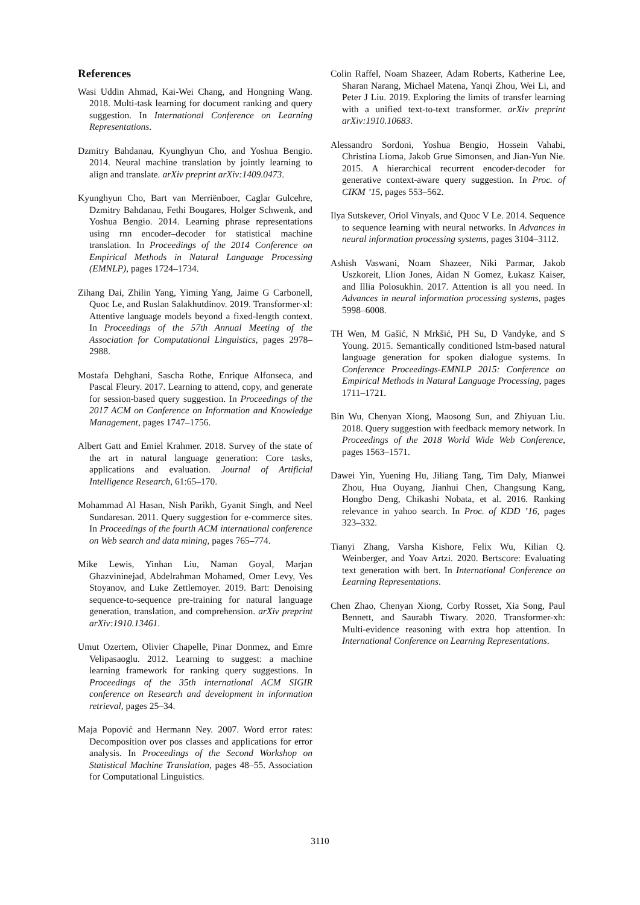References
Wasi Uddin Ahmad, Kai-Wei Chang, and Hongning Wang. 2018. Multi-task learning for document ranking and query suggestion. In International Conference on Learning Representations.
Dzmitry Bahdanau, Kyunghyun Cho, and Yoshua Bengio. 2014. Neural machine translation by jointly learning to align and translate. arXiv preprint arXiv:1409.0473.
Kyunghyun Cho, Bart van Merriënboer, Caglar Gulcehre, Dzmitry Bahdanau, Fethi Bougares, Holger Schwenk, and Yoshua Bengio. 2014. Learning phrase representations using rnn encoder–decoder for statistical machine translation. In Proceedings of the 2014 Conference on Empirical Methods in Natural Language Processing (EMNLP), pages 1724–1734.
Zihang Dai, Zhilin Yang, Yiming Yang, Jaime G Carbonell, Quoc Le, and Ruslan Salakhutdinov. 2019. Transformer-xl: Attentive language models beyond a fixed-length context. In Proceedings of the 57th Annual Meeting of the Association for Computational Linguistics, pages 2978–2988.
Mostafa Dehghani, Sascha Rothe, Enrique Alfonseca, and Pascal Fleury. 2017. Learning to attend, copy, and generate for session-based query suggestion. In Proceedings of the 2017 ACM on Conference on Information and Knowledge Management, pages 1747–1756.
Albert Gatt and Emiel Krahmer. 2018. Survey of the state of the art in natural language generation: Core tasks, applications and evaluation. Journal of Artificial Intelligence Research, 61:65–170.
Mohammad Al Hasan, Nish Parikh, Gyanit Singh, and Neel Sundaresan. 2011. Query suggestion for e-commerce sites. In Proceedings of the fourth ACM international conference on Web search and data mining, pages 765–774.
Mike Lewis, Yinhan Liu, Naman Goyal, Marjan Ghazvininejad, Abdelrahman Mohamed, Omer Levy, Ves Stoyanov, and Luke Zettlemoyer. 2019. Bart: Denoising sequence-to-sequence pre-training for natural language generation, translation, and comprehension. arXiv preprint arXiv:1910.13461.
Umut Ozertem, Olivier Chapelle, Pinar Donmez, and Emre Velipasaoglu. 2012. Learning to suggest: a machine learning framework for ranking query suggestions. In Proceedings of the 35th international ACM SIGIR conference on Research and development in information retrieval, pages 25–34.
Maja Popović and Hermann Ney. 2007. Word error rates: Decomposition over pos classes and applications for error analysis. In Proceedings of the Second Workshop on Statistical Machine Translation, pages 48–55. Association for Computational Linguistics.
Colin Raffel, Noam Shazeer, Adam Roberts, Katherine Lee, Sharan Narang, Michael Matena, Yanqi Zhou, Wei Li, and Peter J Liu. 2019. Exploring the limits of transfer learning with a unified text-to-text transformer. arXiv preprint arXiv:1910.10683.
Alessandro Sordoni, Yoshua Bengio, Hossein Vahabi, Christina Lioma, Jakob Grue Simonsen, and Jian-Yun Nie. 2015. A hierarchical recurrent encoder-decoder for generative context-aware query suggestion. In Proc. of CIKM ’15, pages 553–562.
Ilya Sutskever, Oriol Vinyals, and Quoc V Le. 2014. Sequence to sequence learning with neural networks. In Advances in neural information processing systems, pages 3104–3112.
Ashish Vaswani, Noam Shazeer, Niki Parmar, Jakob Uszkoreit, Llion Jones, Aidan N Gomez, Łukasz Kaiser, and Illia Polosukhin. 2017. Attention is all you need. In Advances in neural information processing systems, pages 5998–6008.
TH Wen, M Gašić, N Mrkšić, PH Su, D Vandyke, and S Young. 2015. Semantically conditioned lstm-based natural language generation for spoken dialogue systems. In Conference Proceedings-EMNLP 2015: Conference on Empirical Methods in Natural Language Processing, pages 1711–1721.
Bin Wu, Chenyan Xiong, Maosong Sun, and Zhiyuan Liu. 2018. Query suggestion with feedback memory network. In Proceedings of the 2018 World Wide Web Conference, pages 1563–1571.
Dawei Yin, Yuening Hu, Jiliang Tang, Tim Daly, Mianwei Zhou, Hua Ouyang, Jianhui Chen, Changsung Kang, Hongbo Deng, Chikashi Nobata, et al. 2016. Ranking relevance in yahoo search. In Proc. of KDD ’16, pages 323–332.
Tianyi Zhang, Varsha Kishore, Felix Wu, Kilian Q. Weinberger, and Yoav Artzi. 2020. Bertscore: Evaluating text generation with bert. In International Conference on Learning Representations.
Chen Zhao, Chenyan Xiong, Corby Rosset, Xia Song, Paul Bennett, and Saurabh Tiwary. 2020. Transformer-xh: Multi-evidence reasoning with extra hop attention. In International Conference on Learning Representations.
3110